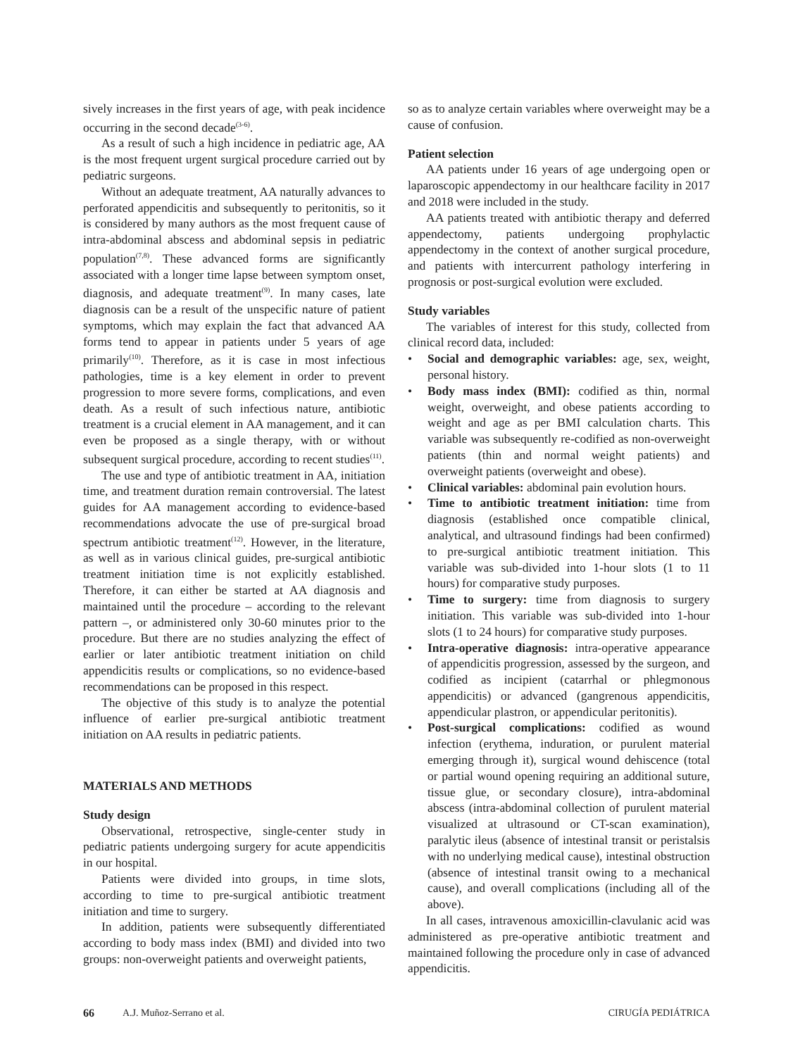sively increases in the first years of age, with peak incidence occurring in the second decade<sup>(3-6)</sup>.
As a result of such a high incidence in pediatric age, AA is the most frequent urgent surgical procedure carried out by pediatric surgeons.
Without an adequate treatment, AA naturally advances to perforated appendicitis and subsequently to peritonitis, so it is considered by many authors as the most frequent cause of intra-abdominal abscess and abdominal sepsis in pediatric population<sup>(7,8)</sup>. These advanced forms are significantly associated with a longer time lapse between symptom onset, diagnosis, and adequate treatment<sup>(9)</sup>. In many cases, late diagnosis can be a result of the unspecific nature of patient symptoms, which may explain the fact that advanced AA forms tend to appear in patients under 5 years of age primarily<sup>(10)</sup>. Therefore, as it is case in most infectious pathologies, time is a key element in order to prevent progression to more severe forms, complications, and even death. As a result of such infectious nature, antibiotic treatment is a crucial element in AA management, and it can even be proposed as a single therapy, with or without subsequent surgical procedure, according to recent studies<sup>(11)</sup>.
The use and type of antibiotic treatment in AA, initiation time, and treatment duration remain controversial. The latest guides for AA management according to evidence-based recommendations advocate the use of pre-surgical broad spectrum antibiotic treatment<sup>(12)</sup>. However, in the literature, as well as in various clinical guides, pre-surgical antibiotic treatment initiation time is not explicitly established. Therefore, it can either be started at AA diagnosis and maintained until the procedure – according to the relevant pattern –, or administered only 30-60 minutes prior to the procedure. But there are no studies analyzing the effect of earlier or later antibiotic treatment initiation on child appendicitis results or complications, so no evidence-based recommendations can be proposed in this respect.
The objective of this study is to analyze the potential influence of earlier pre-surgical antibiotic treatment initiation on AA results in pediatric patients.
MATERIALS AND METHODS
Study design
Observational, retrospective, single-center study in pediatric patients undergoing surgery for acute appendicitis in our hospital.
Patients were divided into groups, in time slots, according to time to pre-surgical antibiotic treatment initiation and time to surgery.
In addition, patients were subsequently differentiated according to body mass index (BMI) and divided into two groups: non-overweight patients and overweight patients,
so as to analyze certain variables where overweight may be a cause of confusion.
Patient selection
AA patients under 16 years of age undergoing open or laparoscopic appendectomy in our healthcare facility in 2017 and 2018 were included in the study.
AA patients treated with antibiotic therapy and deferred appendectomy, patients undergoing prophylactic appendectomy in the context of another surgical procedure, and patients with intercurrent pathology interfering in prognosis or post-surgical evolution were excluded.
Study variables
The variables of interest for this study, collected from clinical record data, included:
• Social and demographic variables: age, sex, weight, personal history.
• Body mass index (BMI): codified as thin, normal weight, overweight, and obese patients according to weight and age as per BMI calculation charts. This variable was subsequently re-codified as non-overweight patients (thin and normal weight patients) and overweight patients (overweight and obese).
• Clinical variables: abdominal pain evolution hours.
• Time to antibiotic treatment initiation: time from diagnosis (established once compatible clinical, analytical, and ultrasound findings had been confirmed) to pre-surgical antibiotic treatment initiation. This variable was sub-divided into 1-hour slots (1 to 11 hours) for comparative study purposes.
• Time to surgery: time from diagnosis to surgery initiation. This variable was sub-divided into 1-hour slots (1 to 24 hours) for comparative study purposes.
• Intra-operative diagnosis: intra-operative appearance of appendicitis progression, assessed by the surgeon, and codified as incipient (catarrhal or phlegmonous appendicitis) or advanced (gangrenous appendicitis, appendicular plastron, or appendicular peritonitis).
• Post-surgical complications: codified as wound infection (erythema, induration, or purulent material emerging through it), surgical wound dehiscence (total or partial wound opening requiring an additional suture, tissue glue, or secondary closure), intra-abdominal abscess (intra-abdominal collection of purulent material visualized at ultrasound or CT-scan examination), paralytic ileus (absence of intestinal transit or peristalsis with no underlying medical cause), intestinal obstruction (absence of intestinal transit owing to a mechanical cause), and overall complications (including all of the above).
In all cases, intravenous amoxicillin-clavulanic acid was administered as pre-operative antibiotic treatment and maintained following the procedure only in case of advanced appendicitis.
66 A.J. Muñoz-Serrano et al. CIRUGÍA PEDIÁTRICA